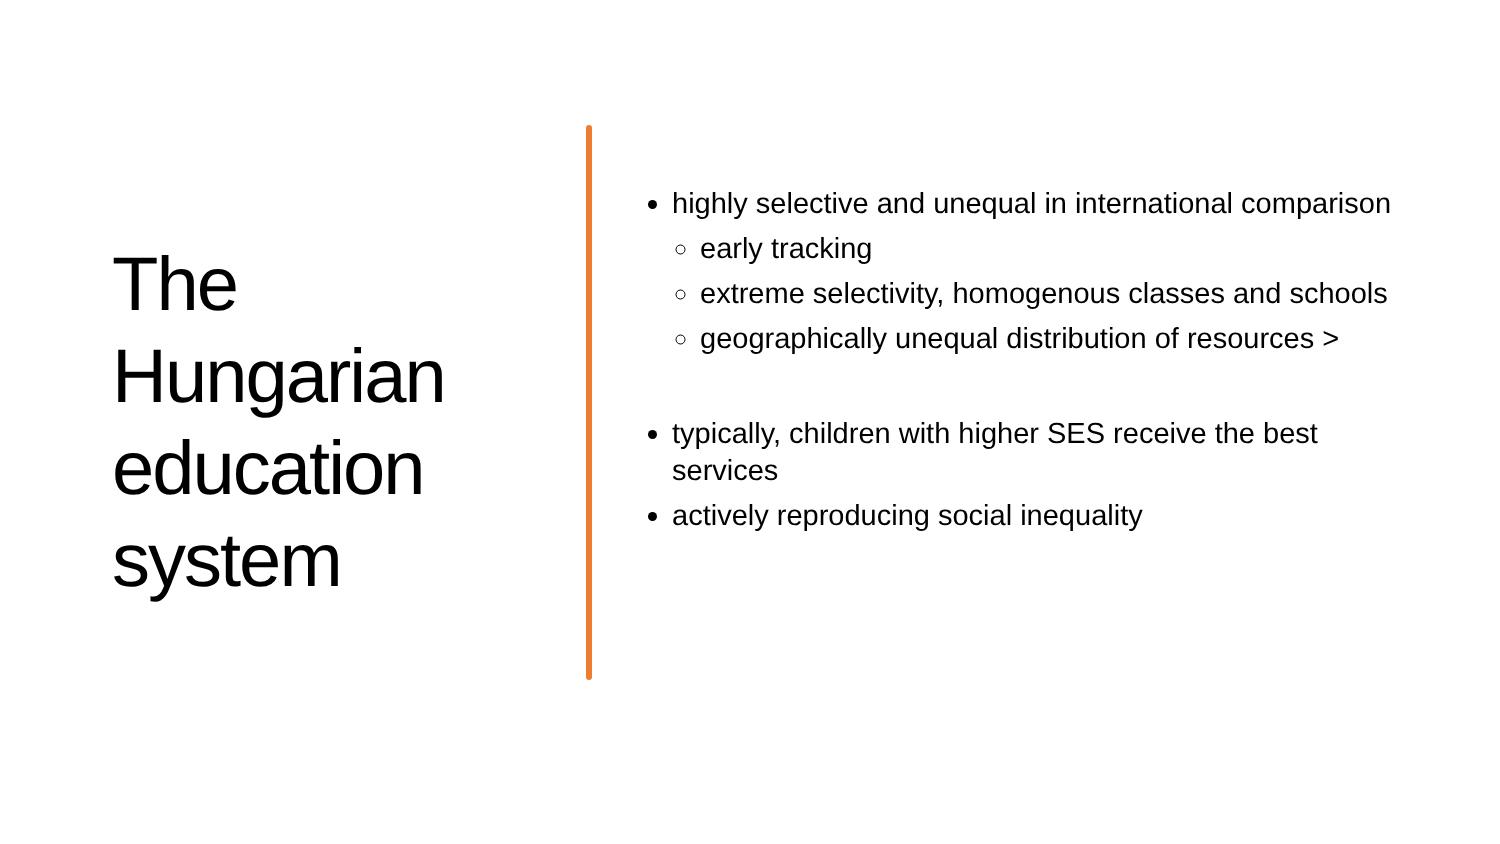The
Hungarian
education
system
highly selective and unequal in international comparison
early tracking
extreme selectivity, homogenous classes and schools
geographically unequal distribution of resources >
typically, children with higher SES receive the best services
actively reproducing social inequality